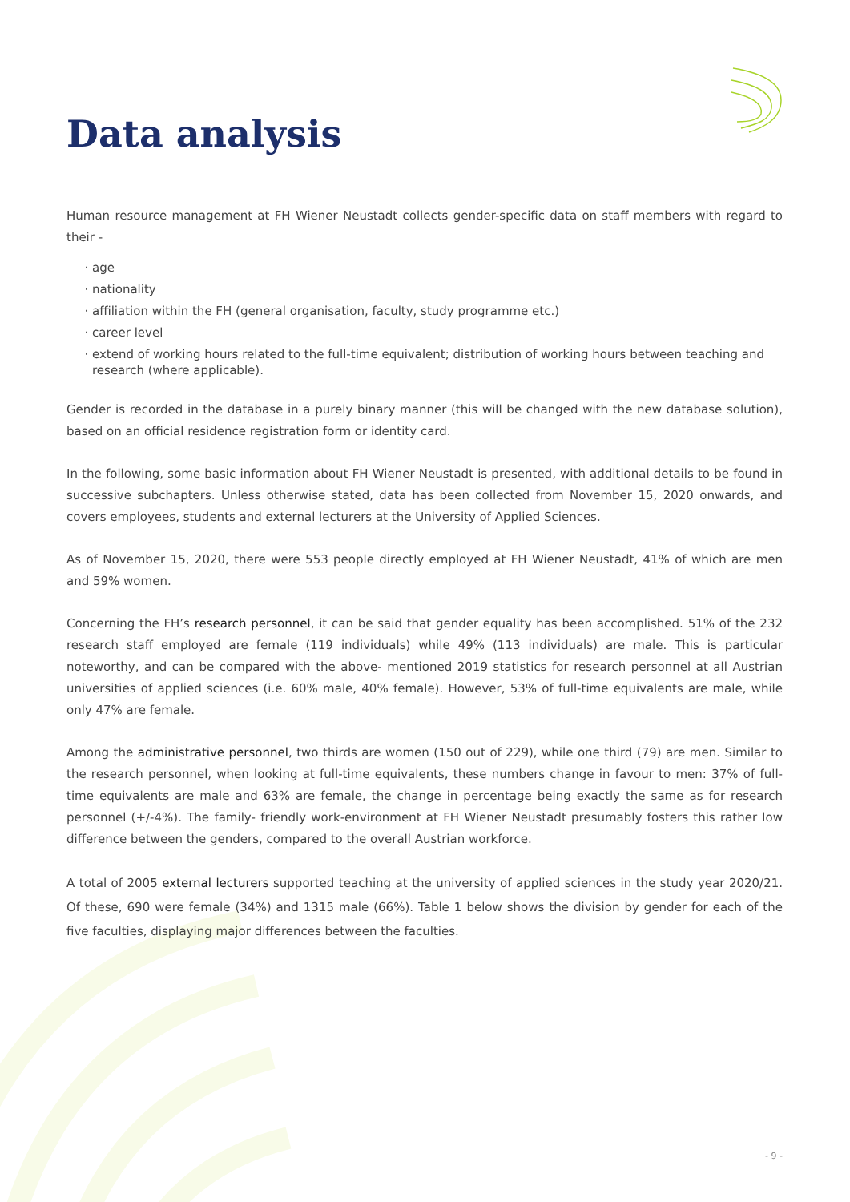Data analysis
Human resource management at FH Wiener Neustadt collects gender-specific data on staff members with regard to their -
age
nationality
affiliation within the FH (general organisation, faculty, study programme etc.)
career level
extend of working hours related to the full-time equivalent; distribution of working hours between teaching and research (where applicable).
Gender is recorded in the database in a purely binary manner (this will be changed with the new database solution), based on an official residence registration form or identity card.
In the following, some basic information about FH Wiener Neustadt is presented, with additional details to be found in successive subchapters. Unless otherwise stated, data has been collected from November 15, 2020 onwards, and covers employees, students and external lecturers at the University of Applied Sciences.
As of November 15, 2020, there were 553 people directly employed at FH Wiener Neustadt, 41% of which are men and 59% women.
Concerning the FH’s research personnel, it can be said that gender equality has been accomplished. 51% of the 232 research staff employed are female (119 individuals) while 49% (113 individuals) are male. This is particular noteworthy, and can be compared with the above- mentioned 2019 statistics for research personnel at all Austrian universities of applied sciences (i.e. 60% male, 40% female). However, 53% of full-time equivalents are male, while only 47% are female.
Among the administrative personnel, two thirds are women (150 out of 229), while one third (79) are men. Similar to the research personnel, when looking at full-time equivalents, these numbers change in favour to men: 37% of full-time equivalents are male and 63% are female, the change in percentage being exactly the same as for research personnel (+/-4%). The family- friendly work-environment at FH Wiener Neustadt presumably fosters this rather low difference between the genders, compared to the overall Austrian workforce.
A total of 2005 external lecturers supported teaching at the university of applied sciences in the study year 2020/21. Of these, 690 were female (34%) and 1315 male (66%). Table 1 below shows the division by gender for each of the five faculties, displaying major differences between the faculties.
- 9 -